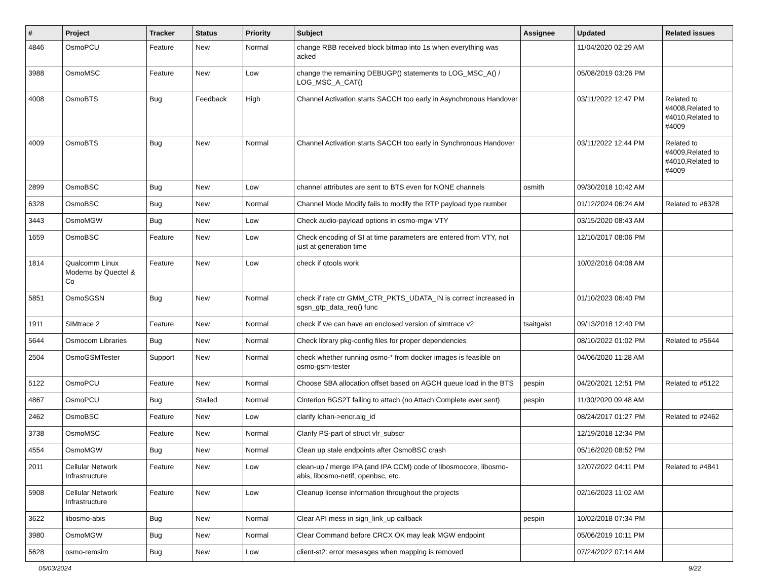| # | Project | Tracker | Status | Priority | Subject | Assignee | Updated | Related issues |
| --- | --- | --- | --- | --- | --- | --- | --- | --- |
| 4846 | OsmoPCU | Feature | New | Normal | change RBB received block bitmap into 1s when everything was acked | | 11/04/2020 02:29 AM | |
| 3988 | OsmoMSC | Feature | New | Low | change the remaining DEBUGP() statements to LOG_MSC_A() / LOG_MSC_A_CAT() | | 05/08/2019 03:26 PM | |
| 4008 | OsmoBTS | Bug | Feedback | High | Channel Activation starts SACCH too early in Asynchronous Handover | | 03/11/2022 12:47 PM | Related to #4008,Related to #4010,Related to #4009 |
| 4009 | OsmoBTS | Bug | New | Normal | Channel Activation starts SACCH too early in Synchronous Handover | | 03/11/2022 12:44 PM | Related to #4009,Related to #4010,Related to #4009 |
| 2899 | OsmoBSC | Bug | New | Low | channel attributes are sent to BTS even for NONE channels | osmith | 09/30/2018 10:42 AM | |
| 6328 | OsmoBSC | Bug | New | Normal | Channel Mode Modify fails to modify the RTP payload type number | | 01/12/2024 06:24 AM | Related to #6328 |
| 3443 | OsmoMGW | Bug | New | Low | Check audio-payload options in osmo-mgw VTY | | 03/15/2020 08:43 AM | |
| 1659 | OsmoBSC | Feature | New | Low | Check encoding of SI at time parameters are entered from VTY, not just at generation time | | 12/10/2017 08:06 PM | |
| 1814 | Qualcomm Linux Modems by Quectel & Co | Feature | New | Low | check if qtools work | | 10/02/2016 04:08 AM | |
| 5851 | OsmoSGSN | Bug | New | Normal | check if rate ctr GMM_CTR_PKTS_UDATA_IN is correct increased in sgsn_gtp_data_req() func | | 01/10/2023 06:40 PM | |
| 1911 | SIMtrace 2 | Feature | New | Normal | check if we can have an enclosed version of simtrace v2 | tsaitgaist | 09/13/2018 12:40 PM | |
| 5644 | Osmocom Libraries | Bug | New | Normal | Check library pkg-config files for proper dependencies | | 08/10/2022 01:02 PM | Related to #5644 |
| 2504 | OsmoGSMTester | Support | New | Normal | check whether running osmo-* from docker images is feasible on osmo-gsm-tester | | 04/06/2020 11:28 AM | |
| 5122 | OsmoPCU | Feature | New | Normal | Choose SBA allocation offset based on AGCH queue load in the BTS | pespin | 04/20/2021 12:51 PM | Related to #5122 |
| 4867 | OsmoPCU | Bug | Stalled | Normal | Cinterion BGS2T failing to attach (no Attach Complete ever sent) | pespin | 11/30/2020 09:48 AM | |
| 2462 | OsmoBSC | Feature | New | Low | clarify lchan->encr.alg_id | | 08/24/2017 01:27 PM | Related to #2462 |
| 3738 | OsmoMSC | Feature | New | Normal | Clarify PS-part of struct vlr_subscr | | 12/19/2018 12:34 PM | |
| 4554 | OsmoMGW | Bug | New | Normal | Clean up stale endpoints after OsmoBSC crash | | 05/16/2020 08:52 PM | |
| 2011 | Cellular Network Infrastructure | Feature | New | Low | clean-up / merge IPA (and IPA CCM) code of libosmocore, libosmo-abis, libosmo-netif, openbsc, etc. | | 12/07/2022 04:11 PM | Related to #4841 |
| 5908 | Cellular Network Infrastructure | Feature | New | Low | Cleanup license information throughout the projects | | 02/16/2023 11:02 AM | |
| 3622 | libosmo-abis | Bug | New | Normal | Clear API mess in sign_link_up callback | pespin | 10/02/2018 07:34 PM | |
| 3980 | OsmoMGW | Bug | New | Normal | Clear Command before CRCX OK may leak MGW endpoint | | 05/06/2019 10:11 PM | |
| 5628 | osmo-remsim | Bug | New | Low | client-st2: error mesasges when mapping is removed | | 07/24/2022 07:14 AM | |
05/03/2024 9/22